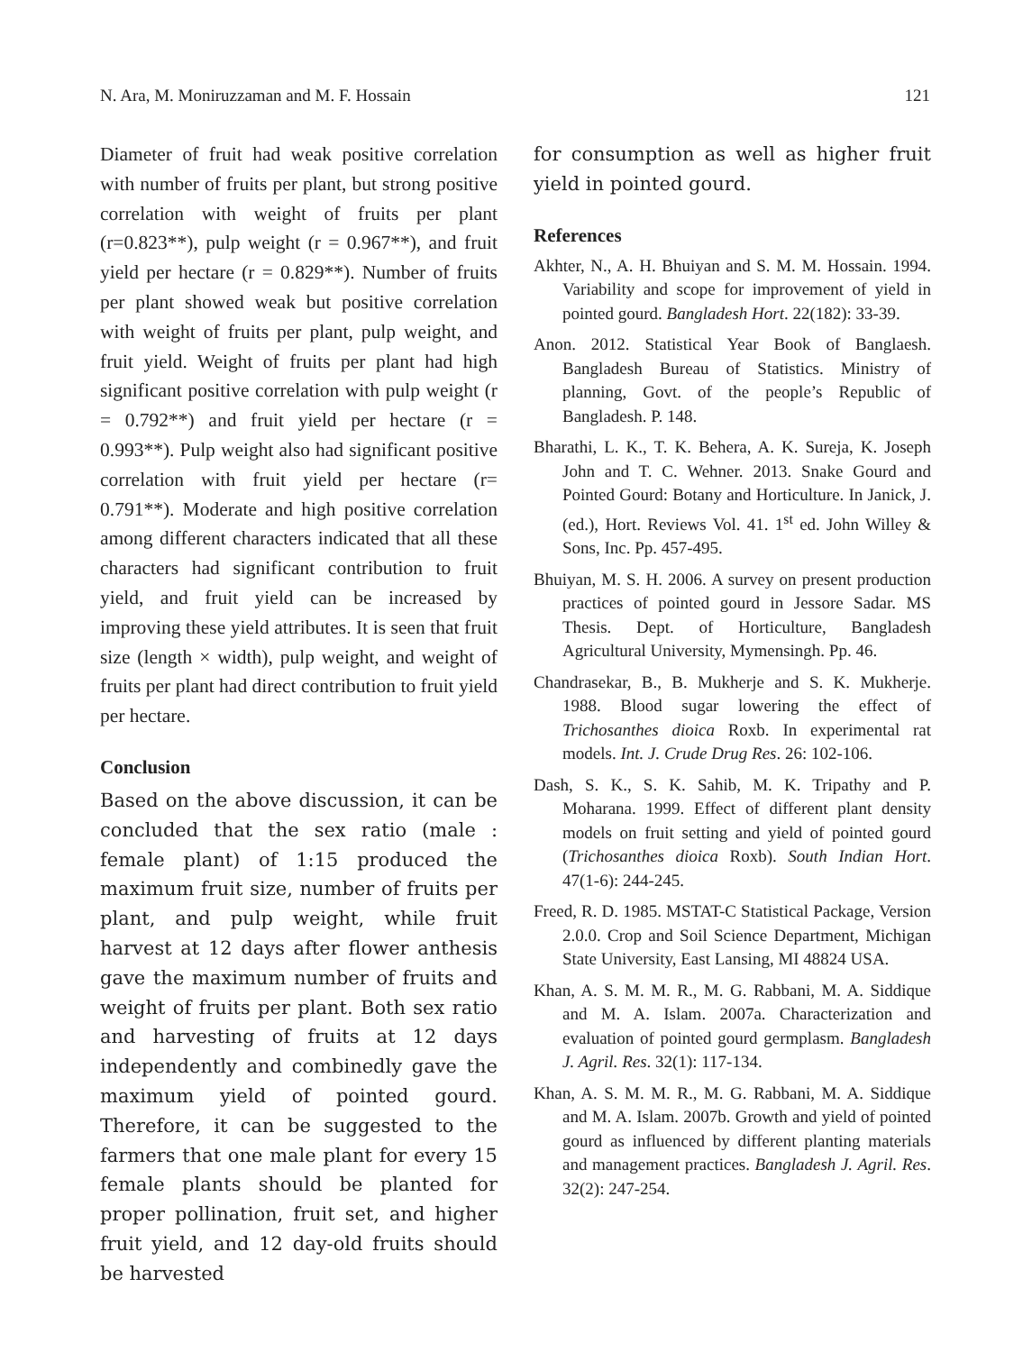N. Ara, M. Moniruzzaman and M. F. Hossain 121
Diameter of fruit had weak positive correlation with number of fruits per plant, but strong positive correlation with weight of fruits per plant (r=0.823**), pulp weight (r = 0.967**), and fruit yield per hectare (r = 0.829**). Number of fruits per plant showed weak but positive correlation with weight of fruits per plant, pulp weight, and fruit yield. Weight of fruits per plant had high significant positive correlation with pulp weight (r = 0.792**) and fruit yield per hectare (r = 0.993**). Pulp weight also had significant positive correlation with fruit yield per hectare (r= 0.791**). Moderate and high positive correlation among different characters indicated that all these characters had significant contribution to fruit yield, and fruit yield can be increased by improving these yield attributes. It is seen that fruit size (length × width), pulp weight, and weight of fruits per plant had direct contribution to fruit yield per hectare.
Conclusion
Based on the above discussion, it can be concluded that the sex ratio (male : female plant) of 1:15 produced the maximum fruit size, number of fruits per plant, and pulp weight, while fruit harvest at 12 days after flower anthesis gave the maximum number of fruits and weight of fruits per plant. Both sex ratio and harvesting of fruits at 12 days independently and combinedly gave the maximum yield of pointed gourd. Therefore, it can be suggested to the farmers that one male plant for every 15 female plants should be planted for proper pollination, fruit set, and higher fruit yield, and 12 day-old fruits should be harvested
for consumption as well as higher fruit yield in pointed gourd.
References
Akhter, N., A. H. Bhuiyan and S. M. M. Hossain. 1994. Variability and scope for improvement of yield in pointed gourd. Bangladesh Hort. 22(182): 33-39.
Anon. 2012. Statistical Year Book of Banglaesh. Bangladesh Bureau of Statistics. Ministry of planning, Govt. of the people’s Republic of Bangladesh. P. 148.
Bharathi, L. K., T. K. Behera, A. K. Sureja, K. Joseph John and T. C. Wehner. 2013. Snake Gourd and Pointed Gourd: Botany and Horticulture. In Janick, J. (ed.), Hort. Reviews Vol. 41. 1<sup>st</sup> ed. John Willey & Sons, Inc. Pp. 457-495.
Bhuiyan, M. S. H. 2006. A survey on present production practices of pointed gourd in Jessore Sadar. MS Thesis. Dept. of Horticulture, Bangladesh Agricultural University, Mymensingh. Pp. 46.
Chandrasekar, B., B. Mukherje and S. K. Mukherje. 1988. Blood sugar lowering the effect of Trichosanthes dioica Roxb. In experimental rat models. Int. J. Crude Drug Res. 26: 102-106.
Dash, S. K., S. K. Sahib, M. K. Tripathy and P. Moharana. 1999. Effect of different plant density models on fruit setting and yield of pointed gourd (Trichosanthes dioica Roxb). South Indian Hort. 47(1-6): 244-245.
Freed, R. D. 1985. MSTAT-C Statistical Package, Version 2.0.0. Crop and Soil Science Department, Michigan State University, East Lansing, MI 48824 USA.
Khan, A. S. M. M. R., M. G. Rabbani, M. A. Siddique and M. A. Islam. 2007a. Characterization and evaluation of pointed gourd germplasm. Bangladesh J. Agril. Res. 32(1): 117-134.
Khan, A. S. M. M. R., M. G. Rabbani, M. A. Siddique and M. A. Islam. 2007b. Growth and yield of pointed gourd as influenced by different planting materials and management practices. Bangladesh J. Agril. Res. 32(2): 247-254.